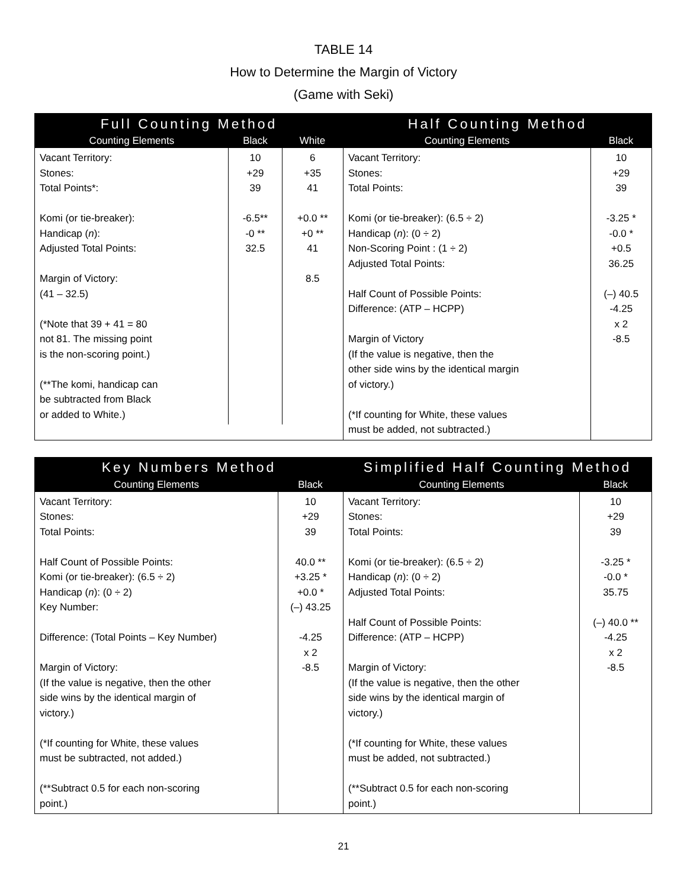TABLE 14
How to Determine the Margin of Victory
(Game with Seki)
| Full Counting Method | | |
| --- | --- | --- |
| Counting Elements | Black | White |
| Vacant Territory: Stones: Total Points*: Komi (or tie-breaker): Handicap ( n ): Adjusted Total Points: Margin of Victory: (41 – 32.5) (*Note that 39 + 41 = 80 not 81. The missing point is the non-scoring point.) (**The komi, handicap can be subtracted from Black or added to White.) | 10 +29 39 -6.5** -0 ** 32.5 | 6 +35 41 +0.0 ** +0 ** 41 8.5 |
| Half Counting Method | |
| --- | --- |
| Counting Elements | Black |
| Vacant Territory: Stones: Total Points: Komi (or tie-breaker): (6.5 ÷ 2) Handicap ( n ): (0 ÷ 2) Non-Scoring Point : (1 ÷ 2) Adjusted Total Points: Half Count of Possible Points: Difference: (ATP – HCPP) Margin of Victory (If the value is negative, then the other side wins by the identical margin of victory.) (*If counting for White, these values must be added, not subtracted.) | 10 +29 39 -3.25 * -0.0 * +0.5 36.25 (–) 40.5 -4.25 x 2 -8.5 |
| Key Numbers Method | |
| --- | --- |
| Counting Elements | Black |
| Vacant Territory: Stones: Total Points: Half Count of Possible Points: Komi (or tie-breaker): (6.5 ÷ 2) Handicap ( n ): (0 ÷ 2) Key Number: Difference: (Total Points – Key Number) Margin of Victory: (If the value is negative, then the other side wins by the identical margin of victory.) (*If counting for White, these values must be subtracted, not added.) (**Subtract 0.5 for each non-scoring point.) | 10 +29 39 40.0 ** +3.25 * +0.0 * (–) 43.25 -4.25 x 2 -8.5 |
| Simplified Half Counting Method | |
| --- | --- |
| Counting Elements | Black |
| Vacant Territory: Stones: Total Points: Komi (or tie-breaker): (6.5 ÷ 2) Handicap ( n ): (0 ÷ 2) Adjusted Total Points: Half Count of Possible Points: Difference: (ATP – HCPP) Margin of Victory: (If the value is negative, then the other side wins by the identical margin of victory.) (*If counting for White, these values must be added, not subtracted.) (**Subtract 0.5 for each non-scoring point.) | 10 +29 39 -3.25 * -0.0 * 35.75 (–) 40.0 ** -4.25 x 2 -8.5 |
21